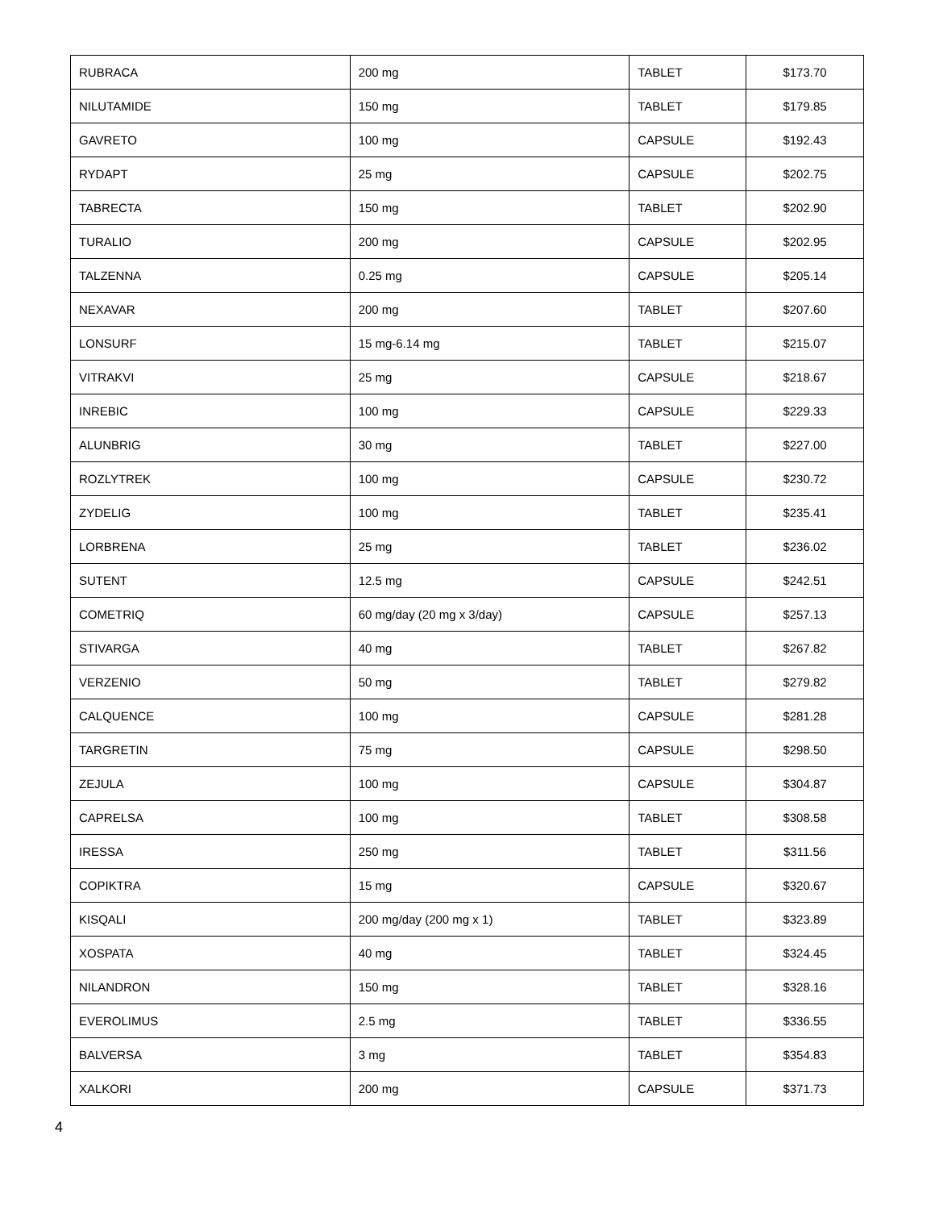| RUBRACA | 200 mg | TABLET | $173.70 |
| NILUTAMIDE | 150 mg | TABLET | $179.85 |
| GAVRETO | 100 mg | CAPSULE | $192.43 |
| RYDAPT | 25 mg | CAPSULE | $202.75 |
| TABRECTA | 150 mg | TABLET | $202.90 |
| TURALIO | 200 mg | CAPSULE | $202.95 |
| TALZENNA | 0.25 mg | CAPSULE | $205.14 |
| NEXAVAR | 200 mg | TABLET | $207.60 |
| LONSURF | 15 mg-6.14 mg | TABLET | $215.07 |
| VITRAKVI | 25 mg | CAPSULE | $218.67 |
| INREBIC | 100 mg | CAPSULE | $229.33 |
| ALUNBRIG | 30 mg | TABLET | $227.00 |
| ROZLYTREK | 100 mg | CAPSULE | $230.72 |
| ZYDELIG | 100 mg | TABLET | $235.41 |
| LORBRENA | 25 mg | TABLET | $236.02 |
| SUTENT | 12.5 mg | CAPSULE | $242.51 |
| COMETRIQ | 60 mg/day (20 mg x 3/day) | CAPSULE | $257.13 |
| STIVARGA | 40 mg | TABLET | $267.82 |
| VERZENIO | 50 mg | TABLET | $279.82 |
| CALQUENCE | 100 mg | CAPSULE | $281.28 |
| TARGRETIN | 75 mg | CAPSULE | $298.50 |
| ZEJULA | 100 mg | CAPSULE | $304.87 |
| CAPRELSA | 100 mg | TABLET | $308.58 |
| IRESSA | 250 mg | TABLET | $311.56 |
| COPIKTRA | 15 mg | CAPSULE | $320.67 |
| KISQALI | 200 mg/day (200 mg x 1) | TABLET | $323.89 |
| XOSPATA | 40 mg | TABLET | $324.45 |
| NILANDRON | 150 mg | TABLET | $328.16 |
| EVEROLIMUS | 2.5 mg | TABLET | $336.55 |
| BALVERSA | 3 mg | TABLET | $354.83 |
| XALKORI | 200 mg | CAPSULE | $371.73 |
4